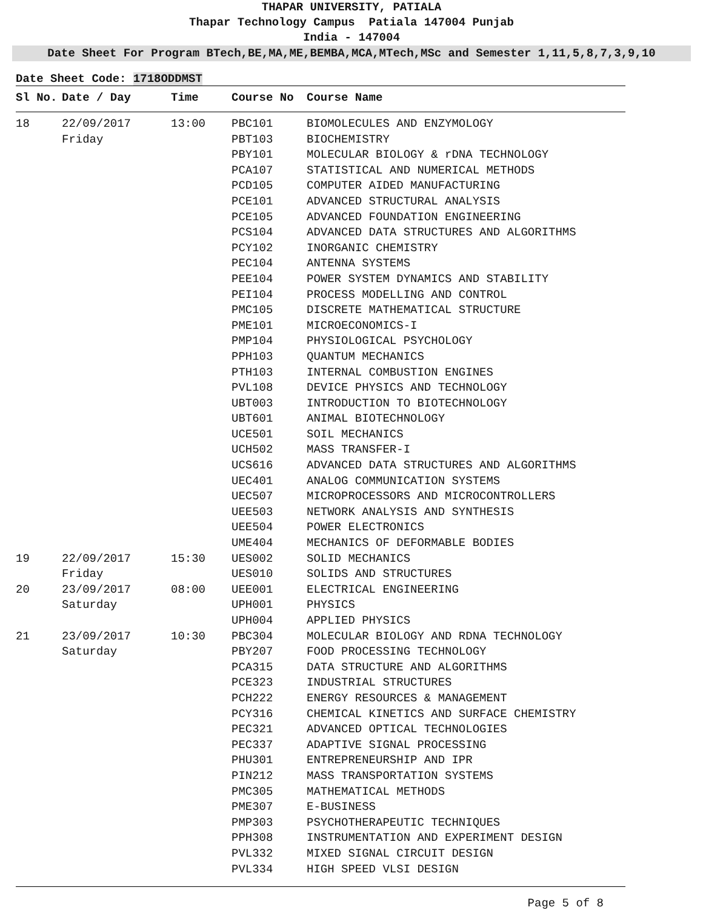THAPAR UNIVERSITY, PATIALA
Thapar Technology Campus Patiala 147004 Punjab
India - 147004
Date Sheet For Program BTech,BE,MA,ME,BEMBA,MCA,MTech,MSc and Semester 1,11,5,8,7,3,9,10
Date Sheet Code: 1718ODDMST
| Sl No. | Date / Day | Time | Course No | Course Name |
| --- | --- | --- | --- | --- |
| 18 | 22/09/2017 | 13:00 | PBC101 | BIOMOLECULES AND ENZYMOLOGY |
| | Friday | | PBT103 | BIOCHEMISTRY |
| | | | PBY101 | MOLECULAR BIOLOGY & rDNA TECHNOLOGY |
| | | | PCA107 | STATISTICAL AND NUMERICAL METHODS |
| | | | PCD105 | COMPUTER AIDED MANUFACTURING |
| | | | PCE101 | ADVANCED STRUCTURAL ANALYSIS |
| | | | PCE105 | ADVANCED FOUNDATION ENGINEERING |
| | | | PCS104 | ADVANCED DATA STRUCTURES AND ALGORITHMS |
| | | | PCY102 | INORGANIC CHEMISTRY |
| | | | PEC104 | ANTENNA SYSTEMS |
| | | | PEE104 | POWER SYSTEM DYNAMICS AND STABILITY |
| | | | PEI104 | PROCESS MODELLING AND CONTROL |
| | | | PMC105 | DISCRETE MATHEMATICAL STRUCTURE |
| | | | PME101 | MICROECONOMICS-I |
| | | | PMP104 | PHYSIOLOGICAL PSYCHOLOGY |
| | | | PPH103 | QUANTUM MECHANICS |
| | | | PTH103 | INTERNAL COMBUSTION ENGINES |
| | | | PVL108 | DEVICE PHYSICS AND TECHNOLOGY |
| | | | UBT003 | INTRODUCTION TO BIOTECHNOLOGY |
| | | | UBT601 | ANIMAL BIOTECHNOLOGY |
| | | | UCE501 | SOIL MECHANICS |
| | | | UCH502 | MASS TRANSFER-I |
| | | | UCS616 | ADVANCED DATA STRUCTURES AND ALGORITHMS |
| | | | UEC401 | ANALOG COMMUNICATION SYSTEMS |
| | | | UEC507 | MICROPROCESSORS AND MICROCONTROLLERS |
| | | | UEE503 | NETWORK ANALYSIS AND SYNTHESIS |
| | | | UEE504 | POWER ELECTRONICS |
| | | | UME404 | MECHANICS OF DEFORMABLE BODIES |
| 19 | 22/09/2017 | 15:30 | UES002 | SOLID MECHANICS |
| | Friday | | UES010 | SOLIDS AND STRUCTURES |
| 20 | 23/09/2017 | 08:00 | UEE001 | ELECTRICAL ENGINEERING |
| | Saturday | | UPH001 | PHYSICS |
| | | | UPH004 | APPLIED PHYSICS |
| 21 | 23/09/2017 | 10:30 | PBC304 | MOLECULAR BIOLOGY AND RDNA TECHNOLOGY |
| | Saturday | | PBY207 | FOOD PROCESSING TECHNOLOGY |
| | | | PCA315 | DATA STRUCTURE AND ALGORITHMS |
| | | | PCE323 | INDUSTRIAL STRUCTURES |
| | | | PCH222 | ENERGY RESOURCES & MANAGEMENT |
| | | | PCY316 | CHEMICAL KINETICS AND SURFACE CHEMISTRY |
| | | | PEC321 | ADVANCED OPTICAL TECHNOLOGIES |
| | | | PEC337 | ADAPTIVE SIGNAL PROCESSING |
| | | | PHU301 | ENTREPRENEURSHIP AND IPR |
| | | | PIN212 | MASS TRANSPORTATION SYSTEMS |
| | | | PMC305 | MATHEMATICAL METHODS |
| | | | PME307 | E-BUSINESS |
| | | | PMP303 | PSYCHOTHERAPEUTIC TECHNIQUES |
| | | | PPH308 | INSTRUMENTATION AND EXPERIMENT DESIGN |
| | | | PVL332 | MIXED SIGNAL CIRCUIT DESIGN |
| | | | PVL334 | HIGH SPEED VLSI DESIGN |
Page 5 of 8